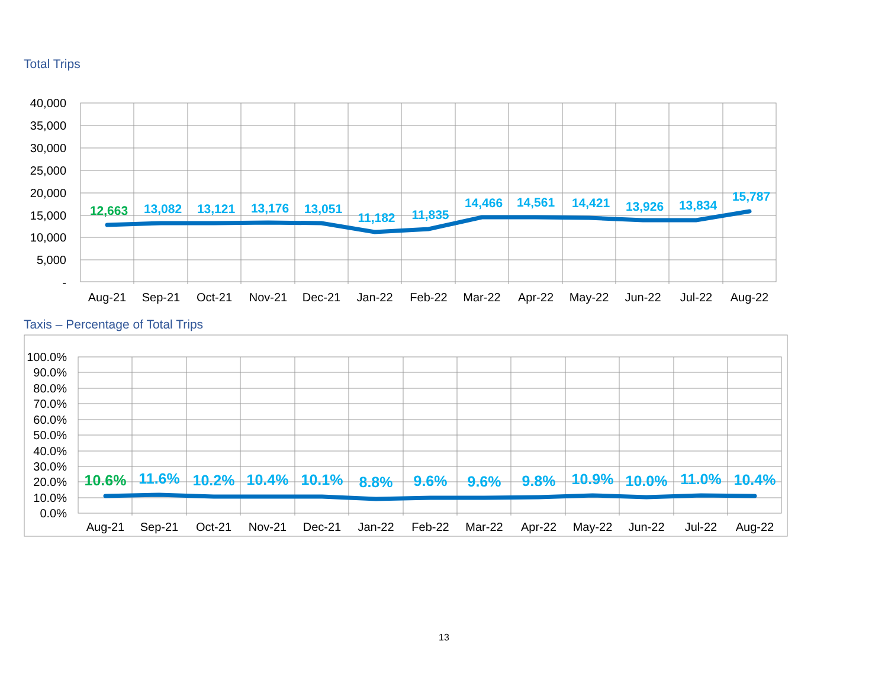Total Trips
40,000
35,000
30,000
25,000
20,000
15,000
10,000
5,000
-
12,663
13,082
13,121
13,176
13,051
11,182
11,835
14,466
14,561
14,421
13,926
13,834
15,787
Aug-21
Sep-21
Oct-21
Nov-21
Dec-21
Jan-22
Feb-22
Mar-22
Apr-22
May-22
Jun-22
Jul-22
Aug-22
Taxis – Percentage of Total Trips
100.0%
90.0%
80.0%
70.0%
60.0%
50.0%
40.0%
30.0%
20.0%
10.0%
0.0%
10.6%
11.6%
10.2%
10.4%
10.1%
8.8%
9.6%
9.6%
9.8%
10.9%
10.0%
11.0%
10.4%
Aug-21
Sep-21
Oct-21
Nov-21
Dec-21
Jan-22
Feb-22
Mar-22
Apr-22
May-22
Jun-22
Jul-22
Aug-22
13